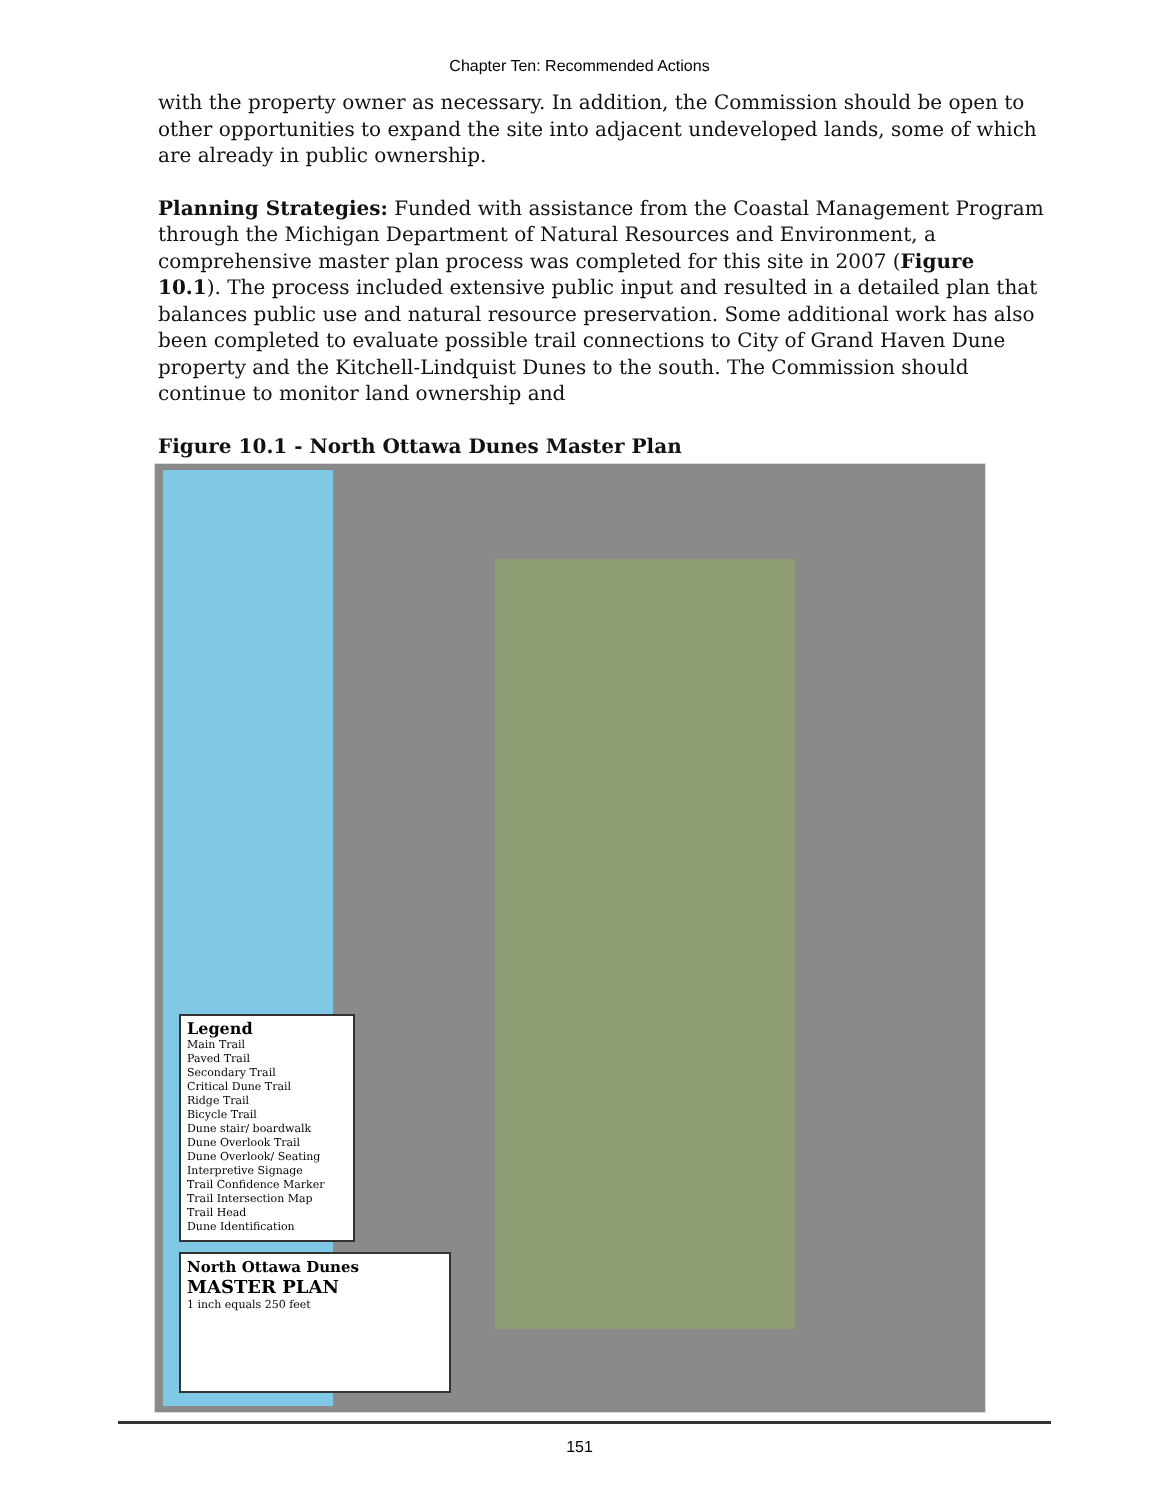Chapter Ten: Recommended Actions
with the property owner as necessary. In addition, the Commission should be open to other opportunities to expand the site into adjacent undeveloped lands, some of which are already in public ownership.
Planning Strategies: Funded with assistance from the Coastal Management Program through the Michigan Department of Natural Resources and Environment, a comprehensive master plan process was completed for this site in 2007 (Figure 10.1). The process included extensive public input and resulted in a detailed plan that balances public use and natural resource preservation. Some additional work has also been completed to evaluate possible trail connections to City of Grand Haven Dune property and the Kitchell-Lindquist Dunes to the south. The Commission should continue to monitor land ownership and
Figure 10.1 - North Ottawa Dunes Master Plan
Legend
Main Trail
Paved Trail
Secondary Trail
Critical Dune Trail
Ridge Trail
Bicycle Trail
Dune stair/ boardwalk
Dune Overlook Trail
Dune Overlook/ Seating
Interpretive Signage
Trail Confidence Marker
Trail Intersection Map
Trail Head
Dune Identification
North Ottawa Dunes
MASTER PLAN
1 inch equals 250 feet
151